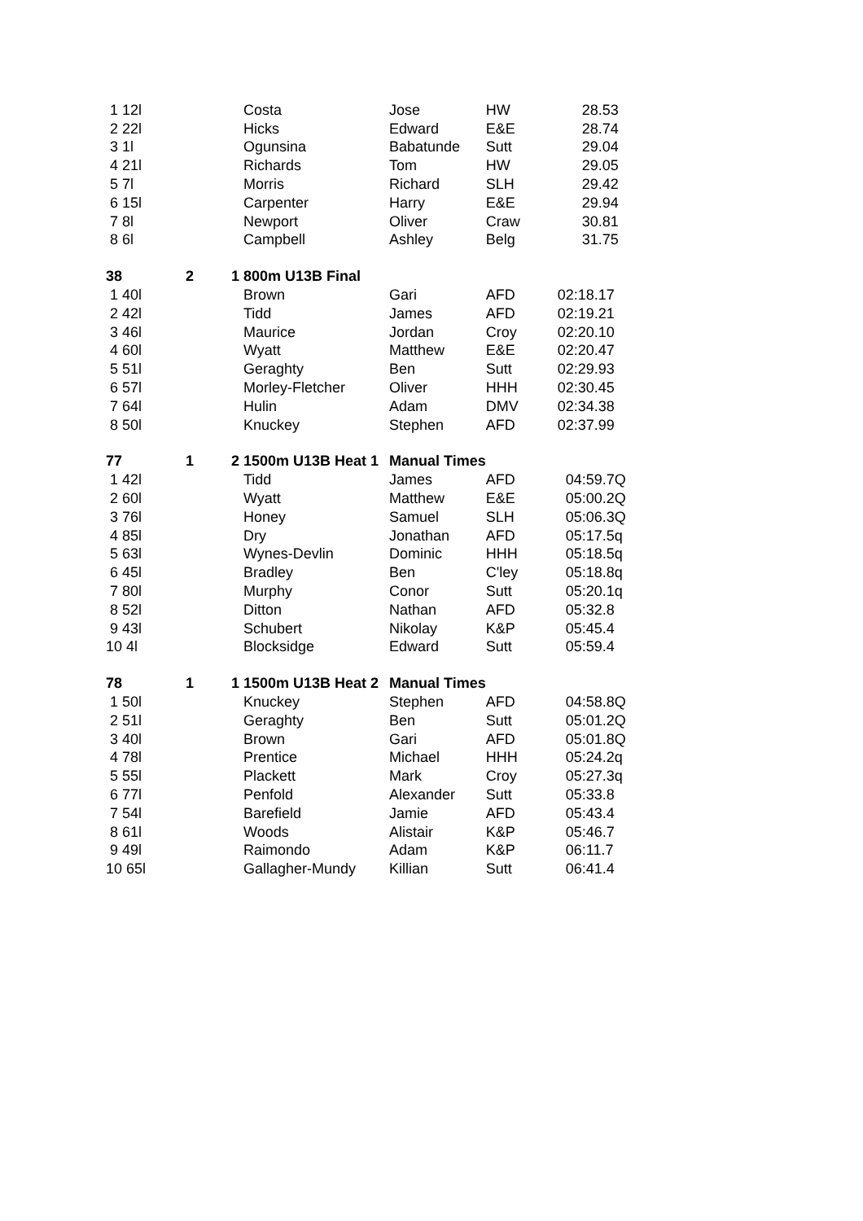| 1 12l | | Costa | Jose | HW | 28.53 |
| 2 22l | | Hicks | Edward | E&E | 28.74 |
| 3 1l | | Ogunsina | Babatunde | Sutt | 29.04 |
| 4 21l | | Richards | Tom | HW | 29.05 |
| 5 7l | | Morris | Richard | SLH | 29.42 |
| 6 15l | | Carpenter | Harry | E&E | 29.94 |
| 7 8l | | Newport | Oliver | Craw | 30.81 |
| 8 6l | | Campbell | Ashley | Belg | 31.75 |
| 38 | 2 | 1 800m U13B Final | | | |
| 1 40l | | Brown | Gari | AFD | 02:18.17 |
| 2 42l | | Tidd | James | AFD | 02:19.21 |
| 3 46l | | Maurice | Jordan | Croy | 02:20.10 |
| 4 60l | | Wyatt | Matthew | E&E | 02:20.47 |
| 5 51l | | Geraghty | Ben | Sutt | 02:29.93 |
| 6 57l | | Morley-Fletcher | Oliver | HHH | 02:30.45 |
| 7 64l | | Hulin | Adam | DMV | 02:34.38 |
| 8 50l | | Knuckey | Stephen | AFD | 02:37.99 |
| 77 | 1 | 2 1500m U13B Heat 1 | Manual Times | | |
| 1 42l | | Tidd | James | AFD | 04:59.7Q |
| 2 60l | | Wyatt | Matthew | E&E | 05:00.2Q |
| 3 76l | | Honey | Samuel | SLH | 05:06.3Q |
| 4 85l | | Dry | Jonathan | AFD | 05:17.5q |
| 5 63l | | Wynes-Devlin | Dominic | HHH | 05:18.5q |
| 6 45l | | Bradley | Ben | C'ley | 05:18.8q |
| 7 80l | | Murphy | Conor | Sutt | 05:20.1q |
| 8 52l | | Ditton | Nathan | AFD | 05:32.8 |
| 9 43l | | Schubert | Nikolay | K&P | 05:45.4 |
| 10 4l | | Blocksidge | Edward | Sutt | 05:59.4 |
| 78 | 1 | 1 1500m U13B Heat 2 | Manual Times | | |
| 1 50l | | Knuckey | Stephen | AFD | 04:58.8Q |
| 2 51l | | Geraghty | Ben | Sutt | 05:01.2Q |
| 3 40l | | Brown | Gari | AFD | 05:01.8Q |
| 4 78l | | Prentice | Michael | HHH | 05:24.2q |
| 5 55l | | Plackett | Mark | Croy | 05:27.3q |
| 6 77l | | Penfold | Alexander | Sutt | 05:33.8 |
| 7 54l | | Barefield | Jamie | AFD | 05:43.4 |
| 8 61l | | Woods | Alistair | K&P | 05:46.7 |
| 9 49l | | Raimondo | Adam | K&P | 06:11.7 |
| 10 65l | | Gallagher-Mundy | Killian | Sutt | 06:41.4 |